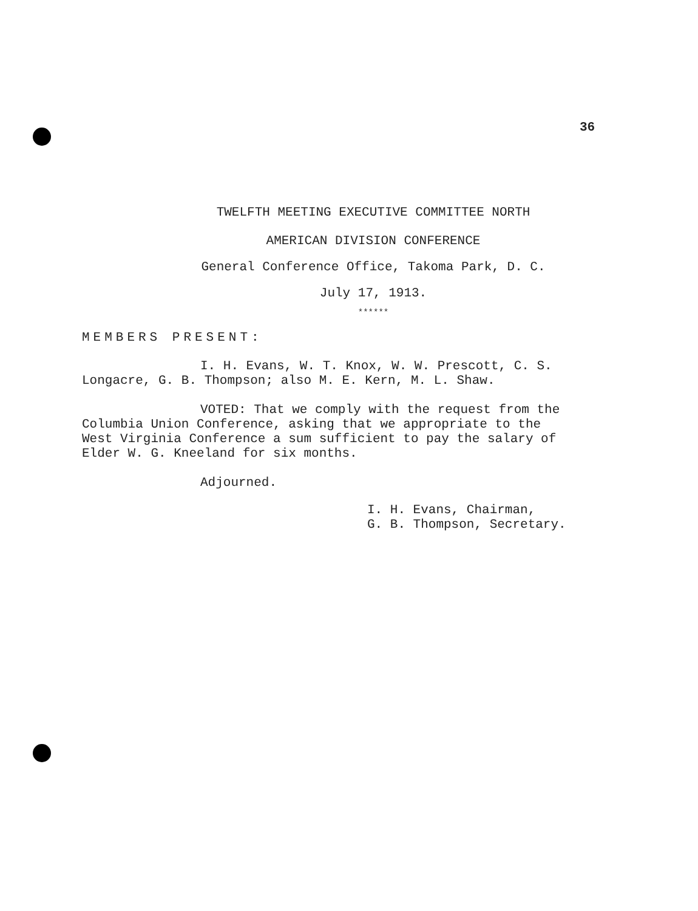36
TWELFTH MEETING EXECUTIVE COMMITTEE NORTH
AMERICAN DIVISION CONFERENCE
General Conference Office, Takoma Park, D. C.
July 17, 1913.
******
MEMBERS PRESENT:
I. H. Evans, W. T. Knox, W. W. Prescott, C. S.
Longacre, G. B. Thompson; also M. E. Kern, M. L. Shaw.
VOTED: That we comply with the request from the
Columbia Union Conference, asking that we appropriate to the
West Virginia Conference a sum sufficient to pay the salary of
Elder W. G. Kneeland for six months.
Adjourned.
I. H. Evans, Chairman,
G. B. Thompson, Secretary.